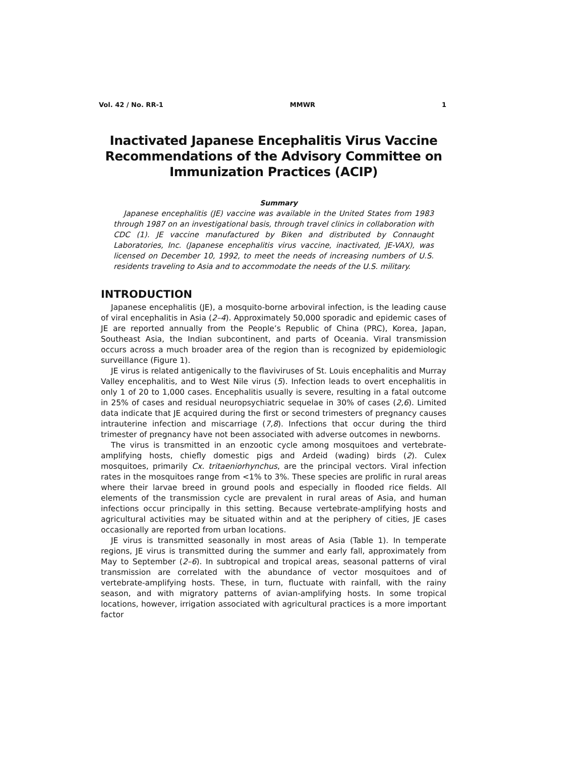Vol. 42 / No. RR-1 MMWR 1
Inactivated Japanese Encephalitis Virus Vaccine Recommendations of the Advisory Committee on Immunization Practices (ACIP)
Summary
Japanese encephalitis (JE) vaccine was available in the United States from 1983 through 1987 on an investigational basis, through travel clinics in collaboration with CDC (1). JE vaccine manufactured by Biken and distributed by Connaught Laboratories, Inc. (Japanese encephalitis virus vaccine, inactivated, JE-VAX), was licensed on December 10, 1992, to meet the needs of increasing numbers of U.S. residents traveling to Asia and to accommodate the needs of the U.S. military.
INTRODUCTION
Japanese encephalitis (JE), a mosquito-borne arboviral infection, is the leading cause of viral encephalitis in Asia (2–4). Approximately 50,000 sporadic and epidemic cases of JE are reported annually from the People’s Republic of China (PRC), Korea, Japan, Southeast Asia, the Indian subcontinent, and parts of Oceania. Viral transmission occurs across a much broader area of the region than is recognized by epidemiologic surveillance (Figure 1).
JE virus is related antigenically to the flaviviruses of St. Louis encephalitis and Murray Valley encephalitis, and to West Nile virus (5). Infection leads to overt encephalitis in only 1 of 20 to 1,000 cases. Encephalitis usually is severe, resulting in a fatal outcome in 25% of cases and residual neuropsychiatric sequelae in 30% of cases (2,6). Limited data indicate that JE acquired during the first or second trimesters of pregnancy causes intrauterine infection and miscarriage (7,8). Infections that occur during the third trimester of pregnancy have not been associated with adverse outcomes in newborns.
The virus is transmitted in an enzootic cycle among mosquitoes and vertebrate-amplifying hosts, chiefly domestic pigs and Ardeid (wading) birds (2). Culex mosquitoes, primarily Cx. tritaeniorhynchus, are the principal vectors. Viral infection rates in the mosquitoes range from <1% to 3%. These species are prolific in rural areas where their larvae breed in ground pools and especially in flooded rice fields. All elements of the transmission cycle are prevalent in rural areas of Asia, and human infections occur principally in this setting. Because vertebrate-amplifying hosts and agricultural activities may be situated within and at the periphery of cities, JE cases occasionally are reported from urban locations.
JE virus is transmitted seasonally in most areas of Asia (Table 1). In temperate regions, JE virus is transmitted during the summer and early fall, approximately from May to September (2–6). In subtropical and tropical areas, seasonal patterns of viral transmission are correlated with the abundance of vector mosquitoes and of vertebrate-amplifying hosts. These, in turn, fluctuate with rainfall, with the rainy season, and with migratory patterns of avian-amplifying hosts. In some tropical locations, however, irrigation associated with agricultural practices is a more important factor